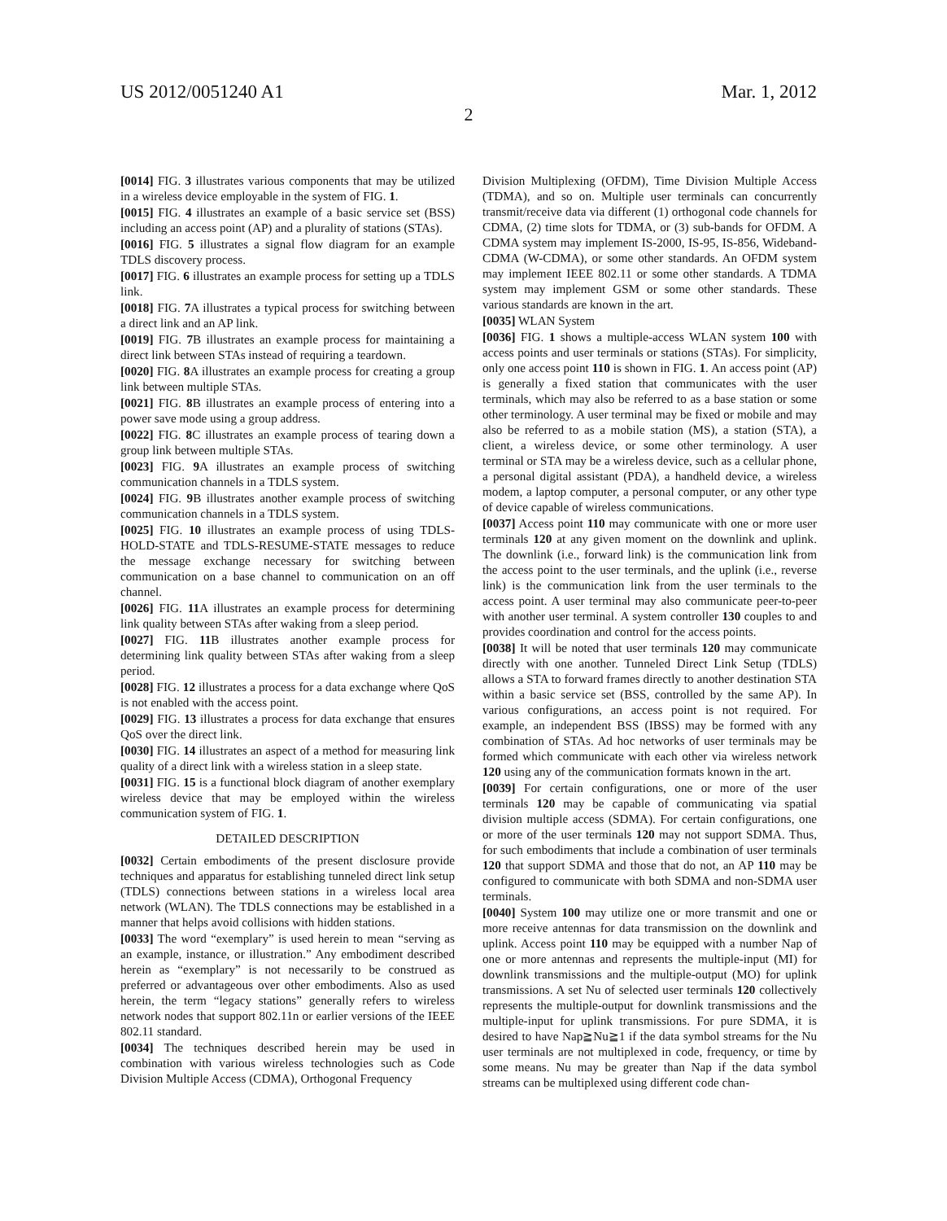US 2012/0051240 A1 Mar. 1, 2012
2
[0014] FIG. 3 illustrates various components that may be utilized in a wireless device employable in the system of FIG. 1.
[0015] FIG. 4 illustrates an example of a basic service set (BSS) including an access point (AP) and a plurality of stations (STAs).
[0016] FIG. 5 illustrates a signal flow diagram for an example TDLS discovery process.
[0017] FIG. 6 illustrates an example process for setting up a TDLS link.
[0018] FIG. 7 A illustrates a typical process for switching between a direct link and an AP link.
[0019] FIG. 7 B illustrates an example process for maintaining a direct link between STAs instead of requiring a teardown.
[0020] FIG. 8 A illustrates an example process for creating a group link between multiple STAs.
[0021] FIG. 8 B illustrates an example process of entering into a power save mode using a group address.
[0022] FIG. 8 C illustrates an example process of tearing down a group link between multiple STAs.
[0023] FIG. 9 A illustrates an example process of switching communication channels in a TDLS system.
[0024] FIG. 9 B illustrates another example process of switching communication channels in a TDLS system.
[0025] FIG. 10 illustrates an example process of using TDLS-HOLD-STATE and TDLS-RESUME-STATE messages to reduce the message exchange necessary for switching between communication on a base channel to communication on an off channel.
[0026] FIG. 11 A illustrates an example process for determining link quality between STAs after waking from a sleep period.
[0027] FIG. 11 B illustrates another example process for determining link quality between STAs after waking from a sleep period.
[0028] FIG. 12 illustrates a process for a data exchange where QoS is not enabled with the access point.
[0029] FIG. 13 illustrates a process for data exchange that ensures QoS over the direct link.
[0030] FIG. 14 illustrates an aspect of a method for measuring link quality of a direct link with a wireless station in a sleep state.
[0031] FIG. 15 is a functional block diagram of another exemplary wireless device that may be employed within the wireless communication system of FIG. 1.
DETAILED DESCRIPTION
[0032] Certain embodiments of the present disclosure provide techniques and apparatus for establishing tunneled direct link setup (TDLS) connections between stations in a wireless local area network (WLAN). The TDLS connections may be established in a manner that helps avoid collisions with hidden stations.
[0033] The word “exemplary” is used herein to mean “serving as an example, instance, or illustration.” Any embodiment described herein as “exemplary” is not necessarily to be construed as preferred or advantageous over other embodiments. Also as used herein, the term “legacy stations” generally refers to wireless network nodes that support 802.11n or earlier versions of the IEEE 802.11 standard.
[0034] The techniques described herein may be used in combination with various wireless technologies such as Code Division Multiple Access (CDMA), Orthogonal Frequency
Division Multiplexing (OFDM), Time Division Multiple Access (TDMA), and so on. Multiple user terminals can concurrently transmit/receive data via different (1) orthogonal code channels for CDMA, (2) time slots for TDMA, or (3) sub-bands for OFDM. A CDMA system may implement IS-2000, IS-95, IS-856, Wideband-CDMA (W-CDMA), or some other standards. An OFDM system may implement IEEE 802.11 or some other standards. A TDMA system may implement GSM or some other standards. These various standards are known in the art.
[0035] WLAN System
[0036] FIG. 1 shows a multiple-access WLAN system 100 with access points and user terminals or stations (STAs). For simplicity, only one access point 110 is shown in FIG. 1. An access point (AP) is generally a fixed station that communicates with the user terminals, which may also be referred to as a base station or some other terminology. A user terminal may be fixed or mobile and may also be referred to as a mobile station (MS), a station (STA), a client, a wireless device, or some other terminology. A user terminal or STA may be a wireless device, such as a cellular phone, a personal digital assistant (PDA), a handheld device, a wireless modem, a laptop computer, a personal computer, or any other type of device capable of wireless communications.
[0037] Access point 110 may communicate with one or more user terminals 120 at any given moment on the downlink and uplink. The downlink (i.e., forward link) is the communication link from the access point to the user terminals, and the uplink (i.e., reverse link) is the communication link from the user terminals to the access point. A user terminal may also communicate peer-to-peer with another user terminal. A system controller 130 couples to and provides coordination and control for the access points.
[0038] It will be noted that user terminals 120 may communicate directly with one another. Tunneled Direct Link Setup (TDLS) allows a STA to forward frames directly to another destination STA within a basic service set (BSS, controlled by the same AP). In various configurations, an access point is not required. For example, an independent BSS (IBSS) may be formed with any combination of STAs. Ad hoc networks of user terminals may be formed which communicate with each other via wireless network 120 using any of the communication formats known in the art.
[0039] For certain configurations, one or more of the user terminals 120 may be capable of communicating via spatial division multiple access (SDMA). For certain configurations, one or more of the user terminals 120 may not support SDMA. Thus, for such embodiments that include a combination of user terminals 120 that support SDMA and those that do not, an AP 110 may be configured to communicate with both SDMA and non-SDMA user terminals.
[0040] System 100 may utilize one or more transmit and one or more receive antennas for data transmission on the downlink and uplink. Access point 110 may be equipped with a number Nap of one or more antennas and represents the multiple-input (MI) for downlink transmissions and the multiple-output (MO) for uplink transmissions. A set Nu of selected user terminals 120 collectively represents the multiple-output for downlink transmissions and the multiple-input for uplink transmissions. For pure SDMA, it is desired to have Nap≧Nu≧1 if the data symbol streams for the Nu user terminals are not multiplexed in code, frequency, or time by some means. Nu may be greater than Nap if the data symbol streams can be multiplexed using different code chan-